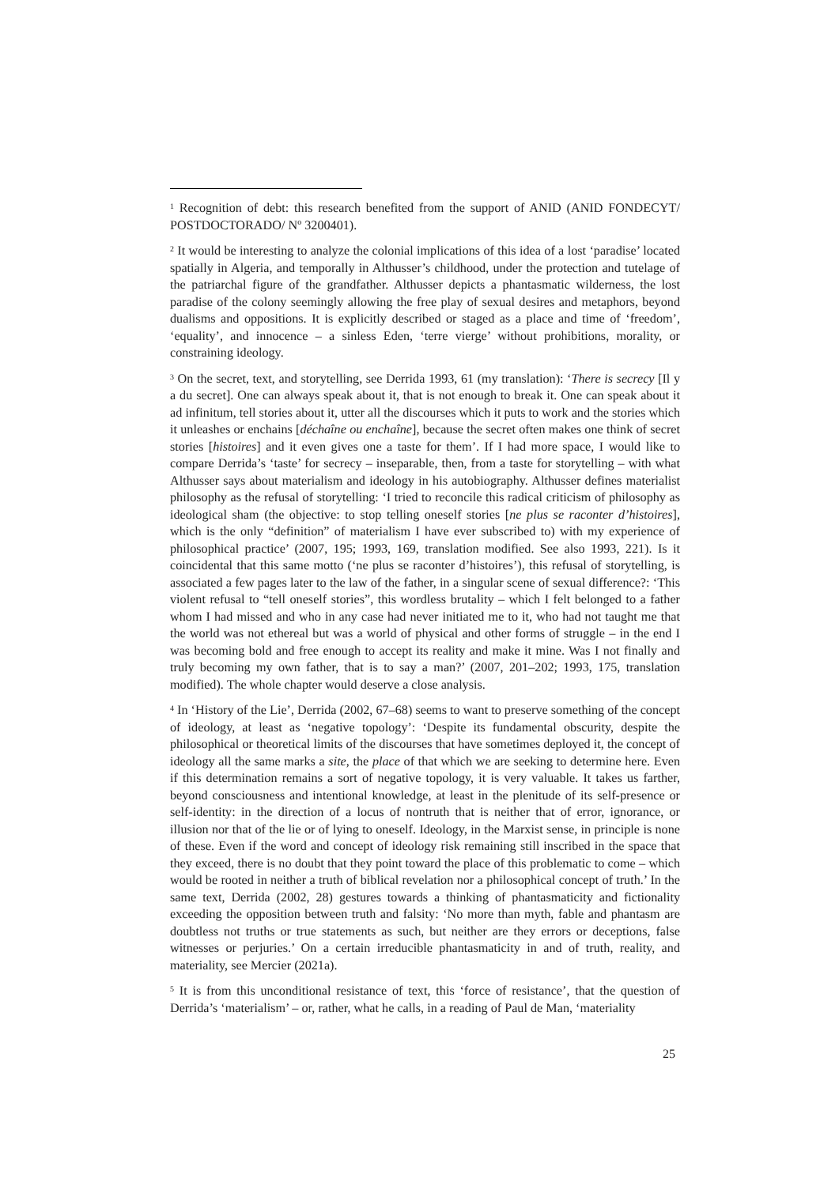<sup>1</sup> Recognition of debt: this research benefited from the support of ANID (ANID FONDECYT/ POSTDOCTORADO/ Nº 3200401).
<sup>2</sup> It would be interesting to analyze the colonial implications of this idea of a lost ‘paradise’ located spatially in Algeria, and temporally in Althusser’s childhood, under the protection and tutelage of the patriarchal figure of the grandfather. Althusser depicts a phantasmatic wilderness, the lost paradise of the colony seemingly allowing the free play of sexual desires and metaphors, beyond dualisms and oppositions. It is explicitly described or staged as a place and time of ‘freedom’, ‘equality’, and innocence – a sinless Eden, ‘terre vierge’ without prohibitions, morality, or constraining ideology.
<sup>3</sup> On the secret, text, and storytelling, see Derrida 1993, 61 (my translation): ‘There is secrecy [Il y a du secret]. One can always speak about it, that is not enough to break it. One can speak about it ad infinitum, tell stories about it, utter all the discourses which it puts to work and the stories which it unleashes or enchains [déchaîne ou enchaîne], because the secret often makes one think of secret stories [histoires] and it even gives one a taste for them’. If I had more space, I would like to compare Derrida’s ‘taste’ for secrecy – inseparable, then, from a taste for storytelling – with what Althusser says about materialism and ideology in his autobiography. Althusser defines materialist philosophy as the refusal of storytelling: ‘I tried to reconcile this radical criticism of philosophy as ideological sham (the objective: to stop telling oneself stories [ne plus se raconter d’histoires], which is the only “definition” of materialism I have ever subscribed to) with my experience of philosophical practice’ (2007, 195; 1993, 169, translation modified. See also 1993, 221). Is it coincidental that this same motto (‘ne plus se raconter d’histoires’), this refusal of storytelling, is associated a few pages later to the law of the father, in a singular scene of sexual difference?: ‘This violent refusal to “tell oneself stories”, this wordless brutality – which I felt belonged to a father whom I had missed and who in any case had never initiated me to it, who had not taught me that the world was not ethereal but was a world of physical and other forms of struggle – in the end I was becoming bold and free enough to accept its reality and make it mine. Was I not finally and truly becoming my own father, that is to say a man?’ (2007, 201–202; 1993, 175, translation modified). The whole chapter would deserve a close analysis.
<sup>4</sup> In ‘History of the Lie’, Derrida (2002, 67–68) seems to want to preserve something of the concept of ideology, at least as ‘negative topology’: ‘Despite its fundamental obscurity, despite the philosophical or theoretical limits of the discourses that have sometimes deployed it, the concept of ideology all the same marks a site, the place of that which we are seeking to determine here. Even if this determination remains a sort of negative topology, it is very valuable. It takes us farther, beyond consciousness and intentional knowledge, at least in the plenitude of its self-presence or self-identity: in the direction of a locus of nontruth that is neither that of error, ignorance, or illusion nor that of the lie or of lying to oneself. Ideology, in the Marxist sense, in principle is none of these. Even if the word and concept of ideology risk remaining still inscribed in the space that they exceed, there is no doubt that they point toward the place of this problematic to come – which would be rooted in neither a truth of biblical revelation nor a philosophical concept of truth.’ In the same text, Derrida (2002, 28) gestures towards a thinking of phantasmaticity and fictionality exceeding the opposition between truth and falsity: ‘No more than myth, fable and phantasm are doubtless not truths or true statements as such, but neither are they errors or deceptions, false witnesses or perjuries.’ On a certain irreducible phantasmaticity in and of truth, reality, and materiality, see Mercier (2021a).
<sup>5</sup> It is from this unconditional resistance of text, this ‘force of resistance’, that the question of Derrida’s ‘materialism’ – or, rather, what he calls, in a reading of Paul de Man, ‘materiality
25